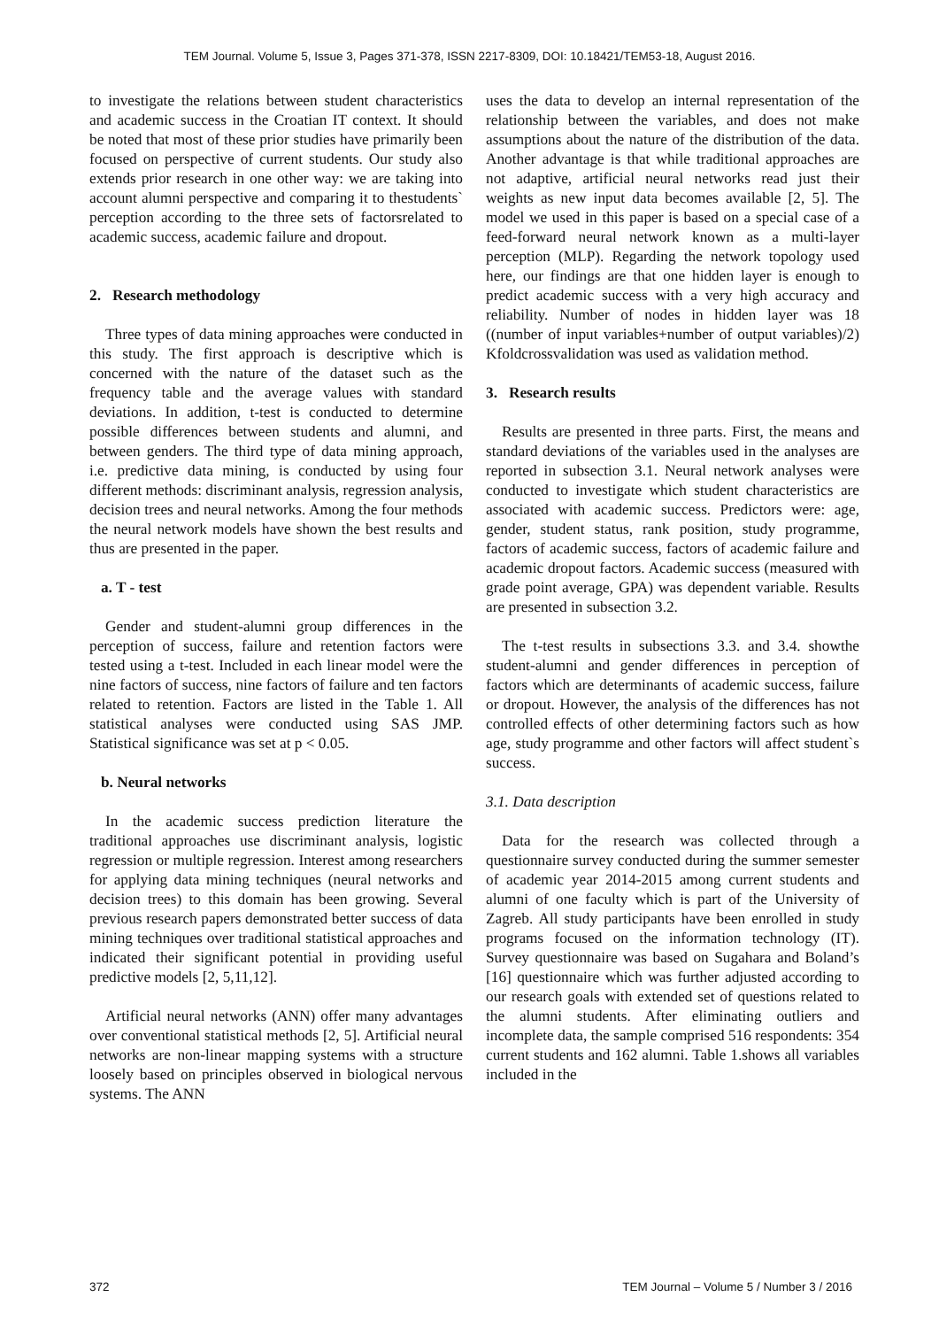TEM Journal. Volume 5, Issue 3, Pages 371-378, ISSN 2217-8309, DOI: 10.18421/TEM53-18, August 2016.
to investigate the relations between student characteristics and academic success in the Croatian IT context. It should be noted that most of these prior studies have primarily been focused on perspective of current students. Our study also extends prior research in one other way: we are taking into account alumni perspective and comparing it to thestudents` perception according to the three sets of factorsrelated to academic success, academic failure and dropout.
2. Research methodology
Three types of data mining approaches were conducted in this study. The first approach is descriptive which is concerned with the nature of the dataset such as the frequency table and the average values with standard deviations. In addition, t-test is conducted to determine possible differences between students and alumni, and between genders. The third type of data mining approach, i.e. predictive data mining, is conducted by using four different methods: discriminant analysis, regression analysis, decision trees and neural networks. Among the four methods the neural network models have shown the best results and thus are presented in the paper.
a. T - test
Gender and student-alumni group differences in the perception of success, failure and retention factors were tested using a t-test. Included in each linear model were the nine factors of success, nine factors of failure and ten factors related to retention. Factors are listed in the Table 1. All statistical analyses were conducted using SAS JMP. Statistical significance was set at p < 0.05.
b. Neural networks
In the academic success prediction literature the traditional approaches use discriminant analysis, logistic regression or multiple regression. Interest among researchers for applying data mining techniques (neural networks and decision trees) to this domain has been growing. Several previous research papers demonstrated better success of data mining techniques over traditional statistical approaches and indicated their significant potential in providing useful predictive models [2, 5,11,12].
Artificial neural networks (ANN) offer many advantages over conventional statistical methods [2, 5]. Artificial neural networks are non-linear mapping systems with a structure loosely based on principles observed in biological nervous systems. The ANN
uses the data to develop an internal representation of the relationship between the variables, and does not make assumptions about the nature of the distribution of the data. Another advantage is that while traditional approaches are not adaptive, artificial neural networks read just their weights as new input data becomes available [2, 5]. The model we used in this paper is based on a special case of a feed-forward neural network known as a multi-layer perception (MLP). Regarding the network topology used here, our findings are that one hidden layer is enough to predict academic success with a very high accuracy and reliability. Number of nodes in hidden layer was 18 ((number of input variables+number of output variables)/2) Kfoldcrossvalidation was used as validation method.
3. Research results
Results are presented in three parts. First, the means and standard deviations of the variables used in the analyses are reported in subsection 3.1. Neural network analyses were conducted to investigate which student characteristics are associated with academic success. Predictors were: age, gender, student status, rank position, study programme, factors of academic success, factors of academic failure and academic dropout factors. Academic success (measured with grade point average, GPA) was dependent variable. Results are presented in subsection 3.2.
The t-test results in subsections 3.3. and 3.4. showthe student-alumni and gender differences in perception of factors which are determinants of academic success, failure or dropout. However, the analysis of the differences has not controlled effects of other determining factors such as how age, study programme and other factors will affect student`s success.
3.1. Data description
Data for the research was collected through a questionnaire survey conducted during the summer semester of academic year 2014-2015 among current students and alumni of one faculty which is part of the University of Zagreb. All study participants have been enrolled in study programs focused on the information technology (IT). Survey questionnaire was based on Sugahara and Boland’s [16] questionnaire which was further adjusted according to our research goals with extended set of questions related to the alumni students. After eliminating outliers and incomplete data, the sample comprised 516 respondents: 354 current students and 162 alumni. Table 1.shows all variables included in the
372 TEM Journal – Volume 5 / Number 3 / 2016